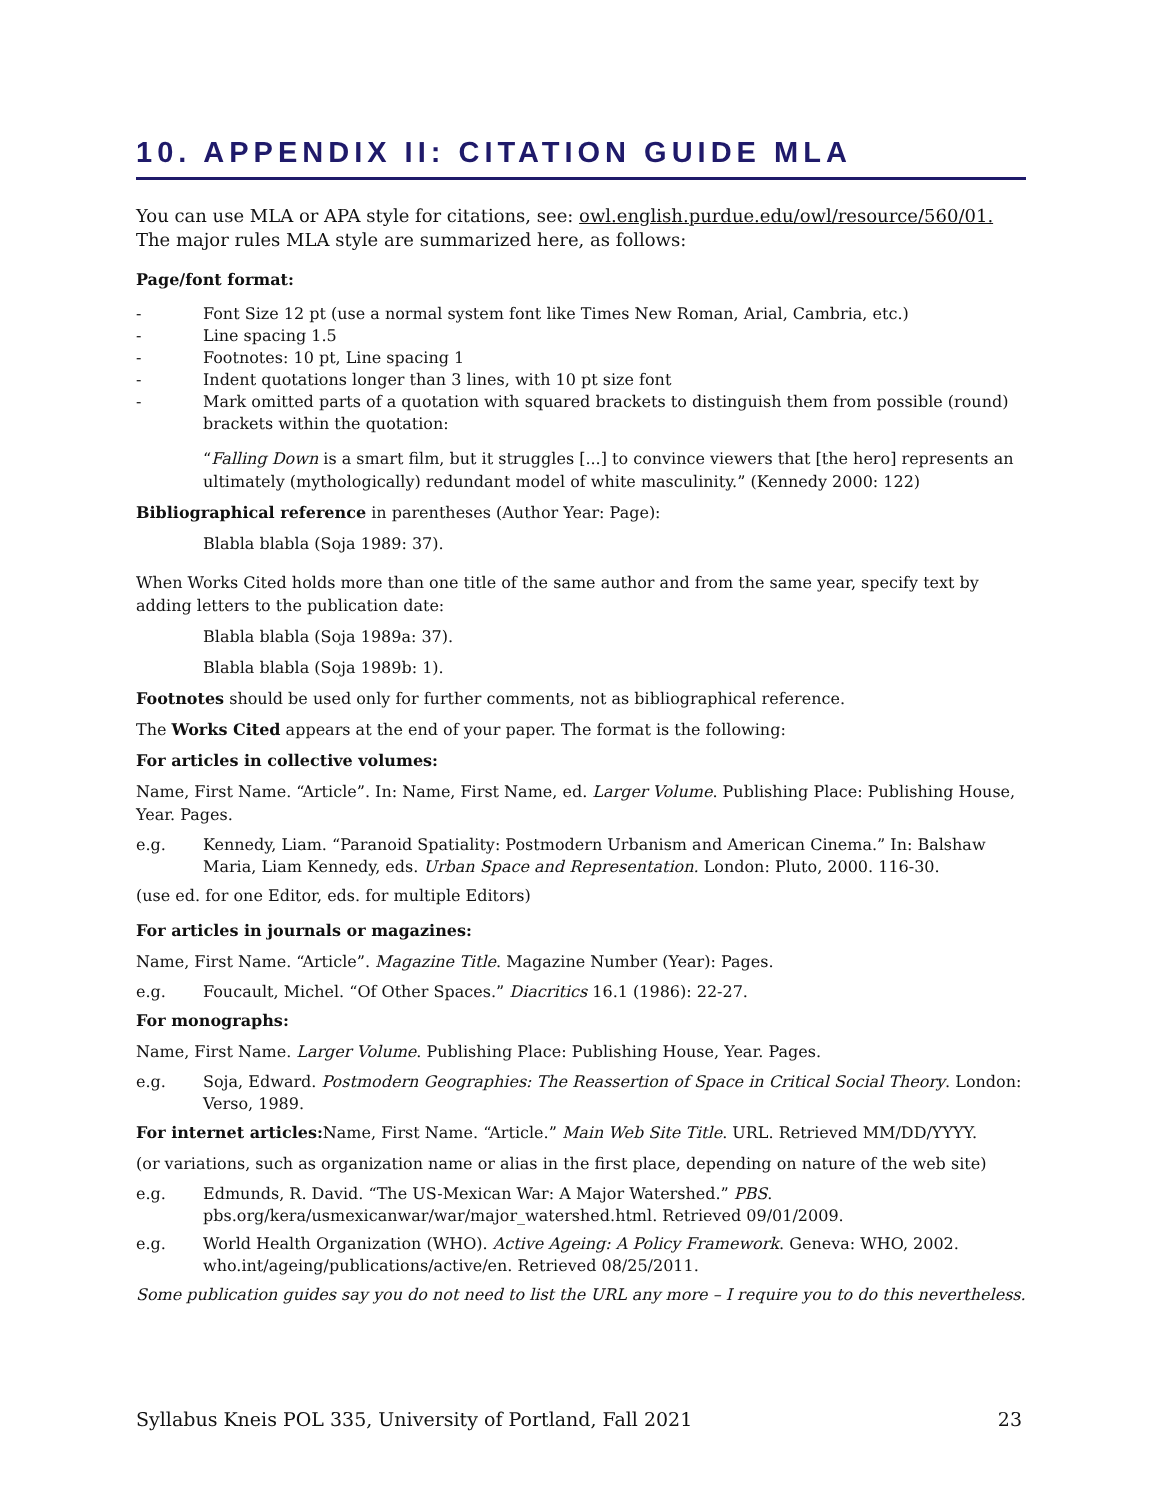10. APPENDIX II: CITATION GUIDE MLA
You can use MLA or APA style for citations, see: owl.english.purdue.edu/owl/resource/560/01.
The major rules MLA style are summarized here, as follows:
Page/font format:
- Font Size 12 pt (use a normal system font like Times New Roman, Arial, Cambria, etc.)
- Line spacing 1.5
- Footnotes: 10 pt, Line spacing 1
- Indent quotations longer than 3 lines, with 10 pt size font
- Mark omitted parts of a quotation with squared brackets to distinguish them from possible (round) brackets within the quotation:
“Falling Down is a smart film, but it struggles [...] to convince viewers that [the hero] represents an ultimately (mythologically) redundant model of white masculinity.” (Kennedy 2000: 122)
Bibliographical reference in parentheses (Author Year: Page):
Blabla blabla (Soja 1989: 37).
When Works Cited holds more than one title of the same author and from the same year, specify text by adding letters to the publication date:
Blabla blabla (Soja 1989a: 37).
Blabla blabla (Soja 1989b: 1).
Footnotes should be used only for further comments, not as bibliographical reference.
The Works Cited appears at the end of your paper. The format is the following:
For articles in collective volumes:
Name, First Name. “Article”. In: Name, First Name, ed. Larger Volume. Publishing Place: Publishing House, Year. Pages.
e.g. Kennedy, Liam. “Paranoid Spatiality: Postmodern Urbanism and American Cinema.” In: Balshaw Maria, Liam Kennedy, eds. Urban Space and Representation. London: Pluto, 2000. 116-30.
(use ed. for one Editor, eds. for multiple Editors)
For articles in journals or magazines:
Name, First Name. “Article”. Magazine Title. Magazine Number (Year): Pages.
e.g. Foucault, Michel. “Of Other Spaces.” Diacritics 16.1 (1986): 22-27.
For monographs:
Name, First Name. Larger Volume. Publishing Place: Publishing House, Year. Pages.
e.g. Soja, Edward. Postmodern Geographies: The Reassertion of Space in Critical Social Theory. London: Verso, 1989.
For internet articles: Name, First Name. “Article.” Main Web Site Title. URL. Retrieved MM/DD/YYYY.
(or variations, such as organization name or alias in the first place, depending on nature of the web site)
e.g. Edmunds, R. David. “The US-Mexican War: A Major Watershed.” PBS. pbs.org/kera/usmexicanwar/war/major_watershed.html. Retrieved 09/01/2009.
e.g. World Health Organization (WHO). Active Ageing: A Policy Framework. Geneva: WHO, 2002. who.int/ageing/publications/active/en. Retrieved 08/25/2011.
Some publication guides say you do not need to list the URL any more – I require you to do this nevertheless.
Syllabus Kneis POL 335, University of Portland, Fall 2021 23